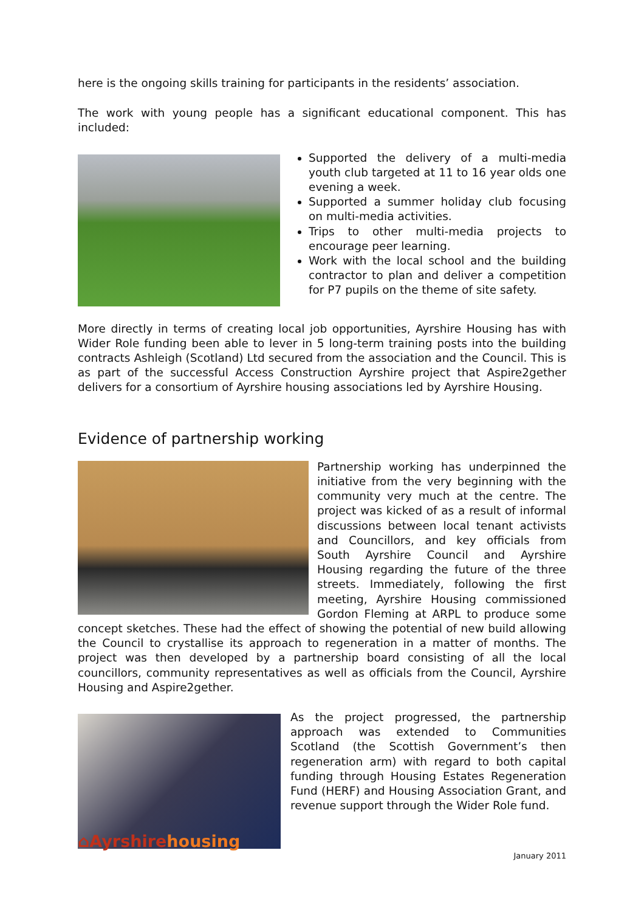here is the ongoing skills training for participants in the residents’ association.
The work with young people has a significant educational component. This has included:
Supported the delivery of a multi-media youth club targeted at 11 to 16 year olds one evening a week.
Supported a summer holiday club focusing on multi-media activities.
Trips to other multi-media projects to encourage peer learning.
Work with the local school and the building contractor to plan and deliver a competition for P7 pupils on the theme of site safety.
More directly in terms of creating local job opportunities, Ayrshire Housing has with Wider Role funding been able to lever in 5 long-term training posts into the building contracts Ashleigh (Scotland) Ltd secured from the association and the Council. This is as part of the successful Access Construction Ayrshire project that Aspire2gether delivers for a consortium of Ayrshire housing associations led by Ayrshire Housing.
Evidence of partnership working
Partnership working has underpinned the initiative from the very beginning with the community very much at the centre. The project was kicked of as a result of informal discussions between local tenant activists and Councillors, and key officials from South Ayrshire Council and Ayrshire Housing regarding the future of the three streets. Immediately, following the first meeting, Ayrshire Housing commissioned Gordon Fleming at ARPL to produce some concept sketches. These had the effect of showing the potential of new build allowing the Council to crystallise its approach to regeneration in a matter of months. The project was then developed by a partnership board consisting of all the local councillors, community representatives as well as officials from the Council, Ayrshire Housing and Aspire2gether.
As the project progressed, the partnership approach was extended to Communities Scotland (the Scottish Government’s then regeneration arm) with regard to both capital funding through Housing Estates Regeneration Fund (HERF) and Housing Association Grant, and revenue support through the Wider Role fund.
⌂Ayrshirehousing
January 2011